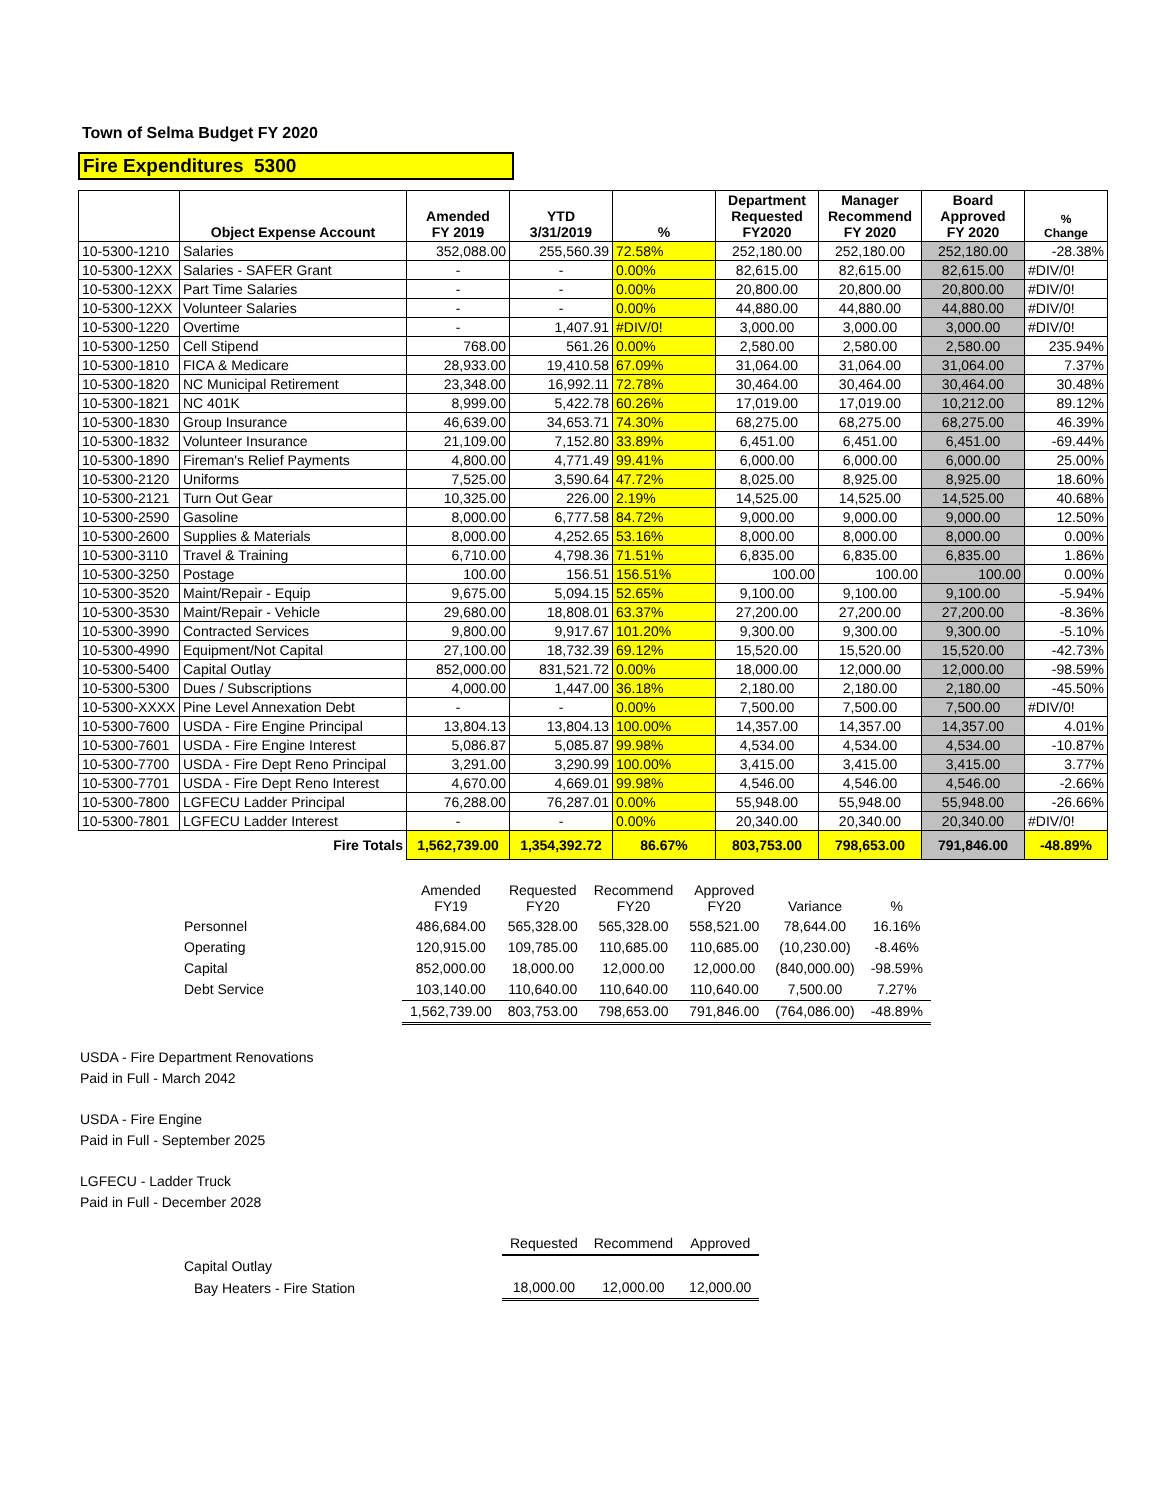Town of Selma Budget FY 2020
Fire Expenditures 5300
| | Object Expense Account | Amended FY 2019 | YTD 3/31/2019 | % | Department Requested FY2020 | Manager Recommend FY 2020 | Board Approved FY 2020 | % Change |
| --- | --- | --- | --- | --- | --- | --- | --- | --- |
| 10-5300-1210 | Salaries | 352,088.00 | 255,560.39 | 72.58% | 252,180.00 | 252,180.00 | 252,180.00 | -28.38% |
| 10-5300-12XX | Salaries - SAFER Grant | - | - | 0.00% | 82,615.00 | 82,615.00 | 82,615.00 | #DIV/0! |
| 10-5300-12XX | Part Time Salaries | - | - | 0.00% | 20,800.00 | 20,800.00 | 20,800.00 | #DIV/0! |
| 10-5300-12XX | Volunteer Salaries | - | - | 0.00% | 44,880.00 | 44,880.00 | 44,880.00 | #DIV/0! |
| 10-5300-1220 | Overtime | - | 1,407.91 | #DIV/0! | 3,000.00 | 3,000.00 | 3,000.00 | #DIV/0! |
| 10-5300-1250 | Cell Stipend | 768.00 | 561.26 | 0.00% | 2,580.00 | 2,580.00 | 2,580.00 | 235.94% |
| 10-5300-1810 | FICA & Medicare | 28,933.00 | 19,410.58 | 67.09% | 31,064.00 | 31,064.00 | 31,064.00 | 7.37% |
| 10-5300-1820 | NC Municipal Retirement | 23,348.00 | 16,992.11 | 72.78% | 30,464.00 | 30,464.00 | 30,464.00 | 30.48% |
| 10-5300-1821 | NC 401K | 8,999.00 | 5,422.78 | 60.26% | 17,019.00 | 17,019.00 | 10,212.00 | 89.12% |
| 10-5300-1830 | Group Insurance | 46,639.00 | 34,653.71 | 74.30% | 68,275.00 | 68,275.00 | 68,275.00 | 46.39% |
| 10-5300-1832 | Volunteer Insurance | 21,109.00 | 7,152.80 | 33.89% | 6,451.00 | 6,451.00 | 6,451.00 | -69.44% |
| 10-5300-1890 | Fireman's Relief Payments | 4,800.00 | 4,771.49 | 99.41% | 6,000.00 | 6,000.00 | 6,000.00 | 25.00% |
| 10-5300-2120 | Uniforms | 7,525.00 | 3,590.64 | 47.72% | 8,025.00 | 8,925.00 | 8,925.00 | 18.60% |
| 10-5300-2121 | Turn Out Gear | 10,325.00 | 226.00 | 2.19% | 14,525.00 | 14,525.00 | 14,525.00 | 40.68% |
| 10-5300-2590 | Gasoline | 8,000.00 | 6,777.58 | 84.72% | 9,000.00 | 9,000.00 | 9,000.00 | 12.50% |
| 10-5300-2600 | Supplies & Materials | 8,000.00 | 4,252.65 | 53.16% | 8,000.00 | 8,000.00 | 8,000.00 | 0.00% |
| 10-5300-3110 | Travel & Training | 6,710.00 | 4,798.36 | 71.51% | 6,835.00 | 6,835.00 | 6,835.00 | 1.86% |
| 10-5300-3250 | Postage | 100.00 | 156.51 | 156.51% | 100.00 | 100.00 | 100.00 | 0.00% |
| 10-5300-3520 | Maint/Repair - Equip | 9,675.00 | 5,094.15 | 52.65% | 9,100.00 | 9,100.00 | 9,100.00 | -5.94% |
| 10-5300-3530 | Maint/Repair - Vehicle | 29,680.00 | 18,808.01 | 63.37% | 27,200.00 | 27,200.00 | 27,200.00 | -8.36% |
| 10-5300-3990 | Contracted Services | 9,800.00 | 9,917.67 | 101.20% | 9,300.00 | 9,300.00 | 9,300.00 | -5.10% |
| 10-5300-4990 | Equipment/Not Capital | 27,100.00 | 18,732.39 | 69.12% | 15,520.00 | 15,520.00 | 15,520.00 | -42.73% |
| 10-5300-5400 | Capital Outlay | 852,000.00 | 831,521.72 | 0.00% | 18,000.00 | 12,000.00 | 12,000.00 | -98.59% |
| 10-5300-5300 | Dues / Subscriptions | 4,000.00 | 1,447.00 | 36.18% | 2,180.00 | 2,180.00 | 2,180.00 | -45.50% |
| 10-5300-XXXX | Pine Level Annexation Debt | - | - | 0.00% | 7,500.00 | 7,500.00 | 7,500.00 | #DIV/0! |
| 10-5300-7600 | USDA - Fire Engine Principal | 13,804.13 | 13,804.13 | 100.00% | 14,357.00 | 14,357.00 | 14,357.00 | 4.01% |
| 10-5300-7601 | USDA - Fire Engine Interest | 5,086.87 | 5,085.87 | 99.98% | 4,534.00 | 4,534.00 | 4,534.00 | -10.87% |
| 10-5300-7700 | USDA - Fire Dept Reno Principal | 3,291.00 | 3,290.99 | 100.00% | 3,415.00 | 3,415.00 | 3,415.00 | 3.77% |
| 10-5300-7701 | USDA - Fire Dept Reno Interest | 4,670.00 | 4,669.01 | 99.98% | 4,546.00 | 4,546.00 | 4,546.00 | -2.66% |
| 10-5300-7800 | LGFECU Ladder Principal | 76,288.00 | 76,287.01 | 0.00% | 55,948.00 | 55,948.00 | 55,948.00 | -26.66% |
| 10-5300-7801 | LGFECU Ladder Interest | - | - | 0.00% | 20,340.00 | 20,340.00 | 20,340.00 | #DIV/0! |
| | Fire Totals | 1,562,739.00 | 1,354,392.72 | 86.67% | 803,753.00 | 798,653.00 | 791,846.00 | -48.89% |
| | Amended FY19 | Requested FY20 | Recommend FY20 | Approved FY20 | Variance | % |
| Personnel | 486,684.00 | 565,328.00 | 565,328.00 | 558,521.00 | 78,644.00 | 16.16% |
| Operating | 120,915.00 | 109,785.00 | 110,685.00 | 110,685.00 | (10,230.00) | -8.46% |
| Capital | 852,000.00 | 18,000.00 | 12,000.00 | 12,000.00 | (840,000.00) | -98.59% |
| Debt Service | 103,140.00 | 110,640.00 | 110,640.00 | 110,640.00 | 7,500.00 | 7.27% |
| | 1,562,739.00 | 803,753.00 | 798,653.00 | 791,846.00 | (764,086.00) | -48.89% |
USDA - Fire Department Renovations
Paid in Full - March 2042
USDA - Fire Engine
Paid in Full - September 2025
LGFECU - Ladder Truck
Paid in Full - December 2028
| | Requested | Recommend | Approved |
| Capital Outlay | | | |
| Bay Heaters - Fire Station | 18,000.00 | 12,000.00 | 12,000.00 |